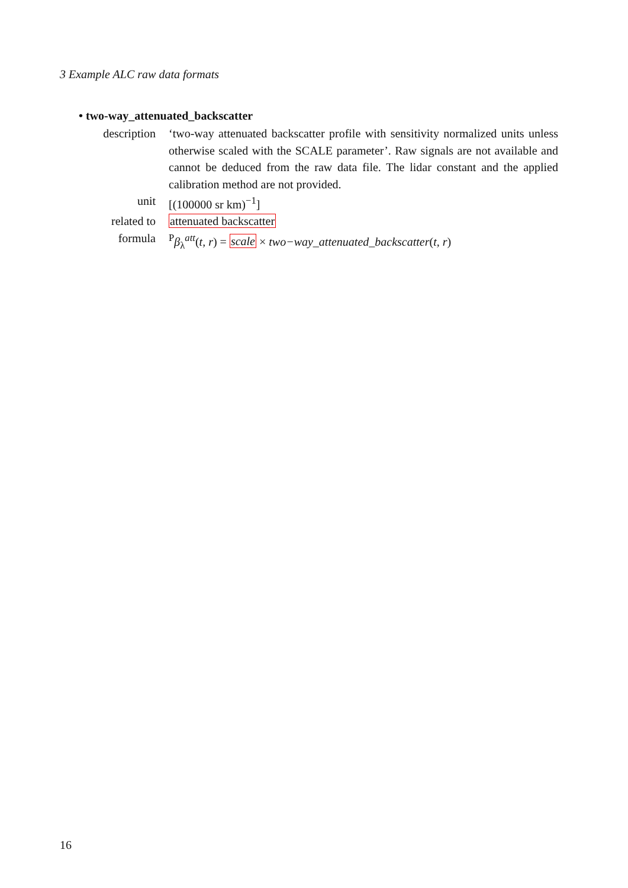3 Example ALC raw data formats
• two-way_attenuated_backscatter
description
‘two-way attenuated backscatter profile with sensitivity normalized units unless otherwise scaled with the SCALE parameter’. Raw signals are not available and cannot be deduced from the raw data file. The lidar constant and the applied calibration method are not provided.
unit [(100000 sr km)<sup>−1</sup>]
related to attenuated backscatter
formula <sup>P</sup>β<sub>λ</sub><sup>att</sup>(t, r) = scale × two−way_attenuated_backscatter(t, r)
16